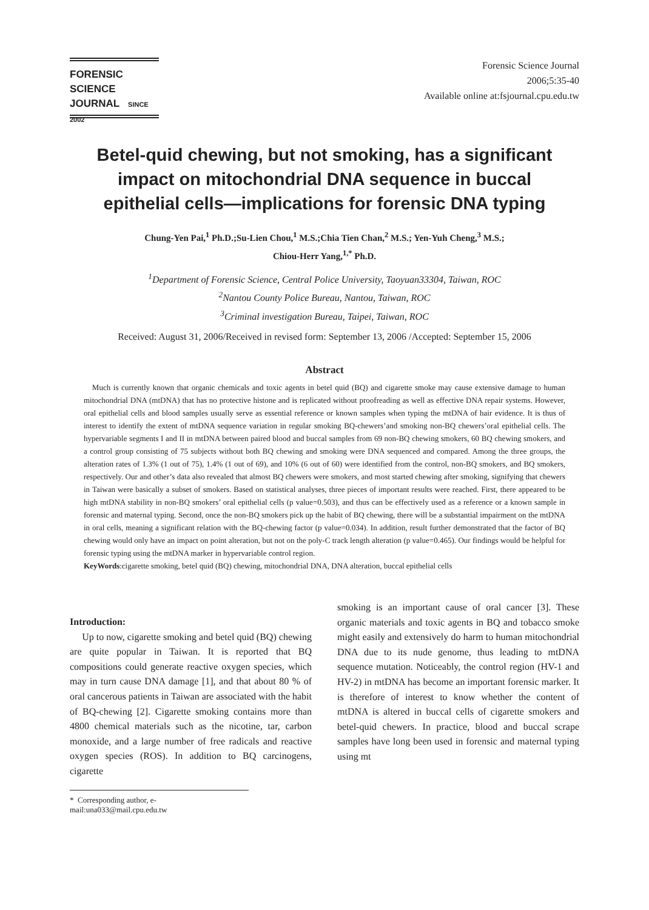FORENSIC SCIENCE
JOURNAL SINCE 2002
Forensic Science Journal
2006;5:35-40
Available online at:fsjournal.cpu.edu.tw
Betel-quid chewing, but not smoking, has a significant impact on mitochondrial DNA sequence in buccal epithelial cells—implications for forensic DNA typing
Chung-Yen Pai,<sup>1</sup> Ph.D.;Su-Lien Chou,<sup>1</sup> M.S.;Chia Tien Chan,<sup>2</sup> M.S.; Yen-Yuh Cheng,<sup>3</sup> M.S.;
Chiou-Herr Yang,<sup>1,*</sup> Ph.D.
<sup>1</sup> Department of Forensic Science, Central Police University, Taoyuan33304, Taiwan, ROC
<sup>2</sup> Nantou County Police Bureau, Nantou, Taiwan, ROC
<sup>3</sup> Criminal investigation Bureau, Taipei, Taiwan, ROC
Received: August 31, 2006/Received in revised form: September 13, 2006 /Accepted: September 15, 2006
Abstract
Much is currently known that organic chemicals and toxic agents in betel quid (BQ) and cigarette smoke may cause extensive damage to human mitochondrial DNA (mtDNA) that has no protective histone and is replicated without proofreading as well as effective DNA repair systems. However, oral epithelial cells and blood samples usually serve as essential reference or known samples when typing the mtDNA of hair evidence. It is thus of interest to identify the extent of mtDNA sequence variation in regular smoking BQ-chewers’and smoking non-BQ chewers’oral epithelial cells. The hypervariable segments I and II in mtDNA between paired blood and buccal samples from 69 non-BQ chewing smokers, 60 BQ chewing smokers, and a control group consisting of 75 subjects without both BQ chewing and smoking were DNA sequenced and compared. Among the three groups, the alteration rates of 1.3% (1 out of 75), 1.4% (1 out of 69), and 10% (6 out of 60) were identified from the control, non-BQ smokers, and BQ smokers, respectively. Our and other’s data also revealed that almost BQ chewers were smokers, and most started chewing after smoking, signifying that chewers in Taiwan were basically a subset of smokers. Based on statistical analyses, three pieces of important results were reached. First, there appeared to be high mtDNA stability in non-BQ smokers’ oral epithelial cells (p value=0.503), and thus can be effectively used as a reference or a known sample in forensic and maternal typing. Second, once the non-BQ smokers pick up the habit of BQ chewing, there will be a substantial impairment on the mtDNA in oral cells, meaning a significant relation with the BQ-chewing factor (p value=0.034). In addition, result further demonstrated that the factor of BQ chewing would only have an impact on point alteration, but not on the poly-C track length alteration (p value=0.465). Our findings would be helpful for forensic typing using the mtDNA marker in hypervariable control region.
KeyWords:cigarette smoking, betel quid (BQ) chewing, mitochondrial DNA, DNA alteration, buccal epithelial cells
Introduction:
Up to now, cigarette smoking and betel quid (BQ) chewing are quite popular in Taiwan. It is reported that BQ compositions could generate reactive oxygen species, which may in turn cause DNA damage [1], and that about 80 % of oral cancerous patients in Taiwan are associated with the habit of BQ-chewing [2]. Cigarette smoking contains more than 4800 chemical materials such as the nicotine, tar, carbon monoxide, and a large number of free radicals and reactive oxygen species (ROS). In addition to BQ carcinogens, cigarette
smoking is an important cause of oral cancer [3]. These organic materials and toxic agents in BQ and tobacco smoke might easily and extensively do harm to human mitochondrial DNA due to its nude genome, thus leading to mtDNA sequence mutation. Noticeably, the control region (HV-1 and HV-2) in mtDNA has become an important forensic marker. It is therefore of interest to know whether the content of mtDNA is altered in buccal cells of cigarette smokers and betel-quid chewers. In practice, blood and buccal scrape samples have long been used in forensic and maternal typing using mt
* Corresponding author, e-mail:una033@mail.cpu.edu.tw